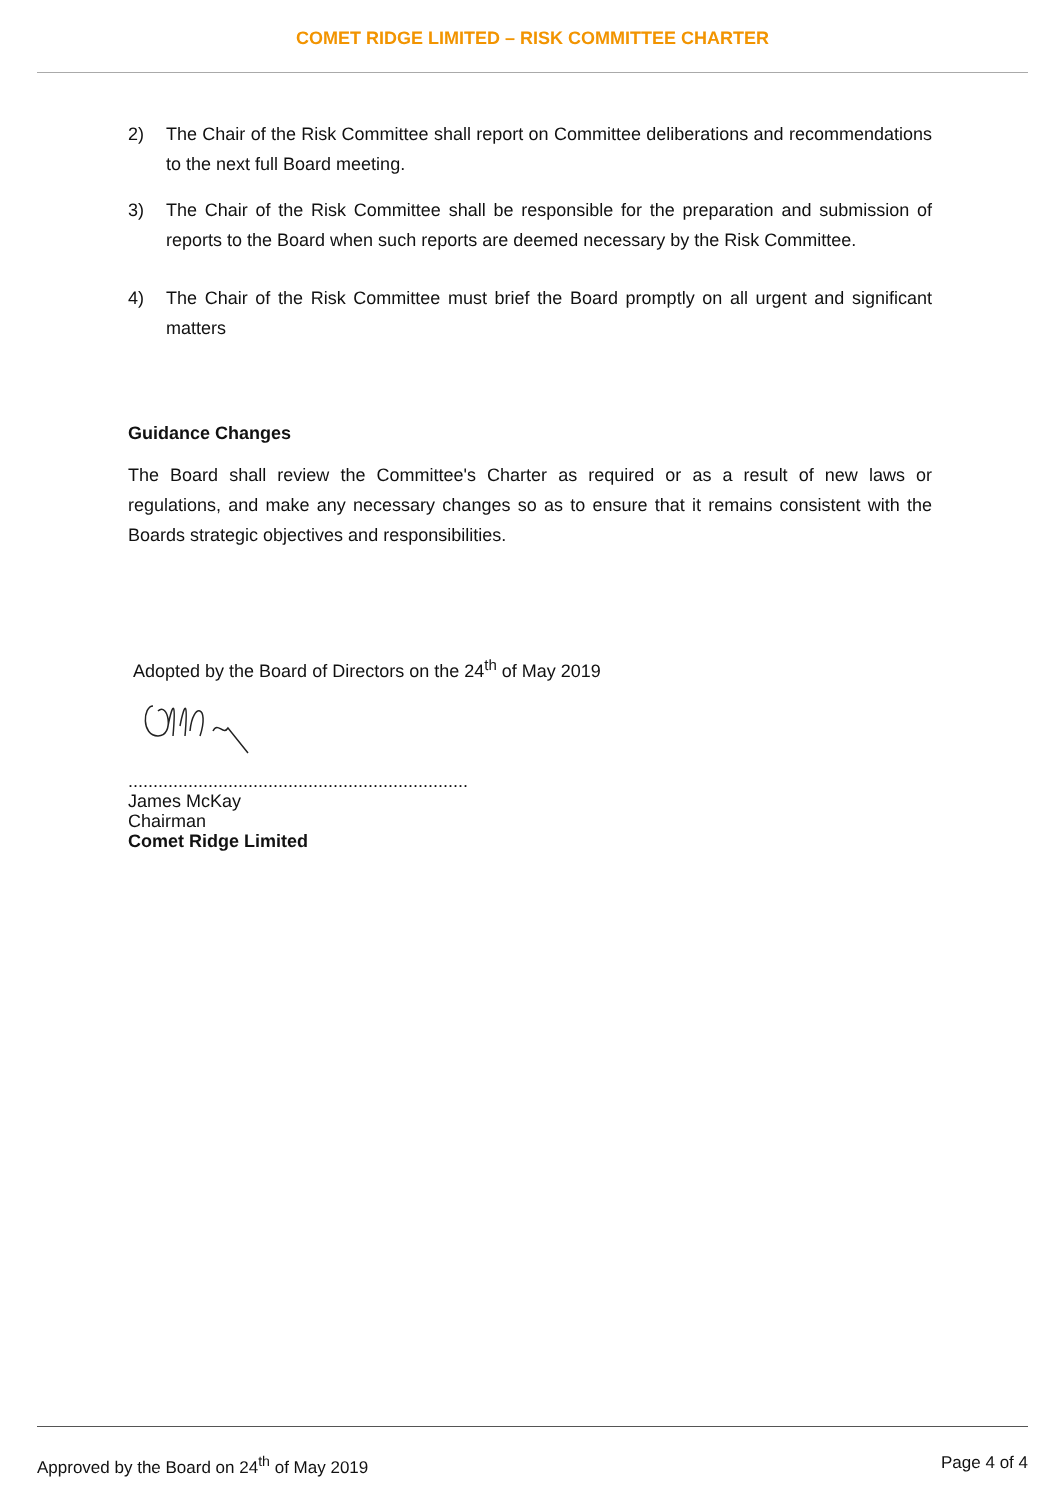COMET RIDGE LIMITED – RISK COMMITTEE CHARTER
2) The Chair of the Risk Committee shall report on Committee deliberations and recommendations to the next full Board meeting.
3) The Chair of the Risk Committee shall be responsible for the preparation and submission of reports to the Board when such reports are deemed necessary by the Risk Committee.
4) The Chair of the Risk Committee must brief the Board promptly on all urgent and significant matters
Guidance Changes
The Board shall review the Committee's Charter as required or as a result of new laws or regulations, and make any necessary changes so as to ensure that it remains consistent with the Boards strategic objectives and responsibilities.
Adopted by the Board of Directors on the 24<sup>th</sup> of May 2019
....................................................................
James McKay
Chairman
Comet Ridge Limited
Approved by the Board on 24<sup>th</sup> of May 2019 Page 4 of 4